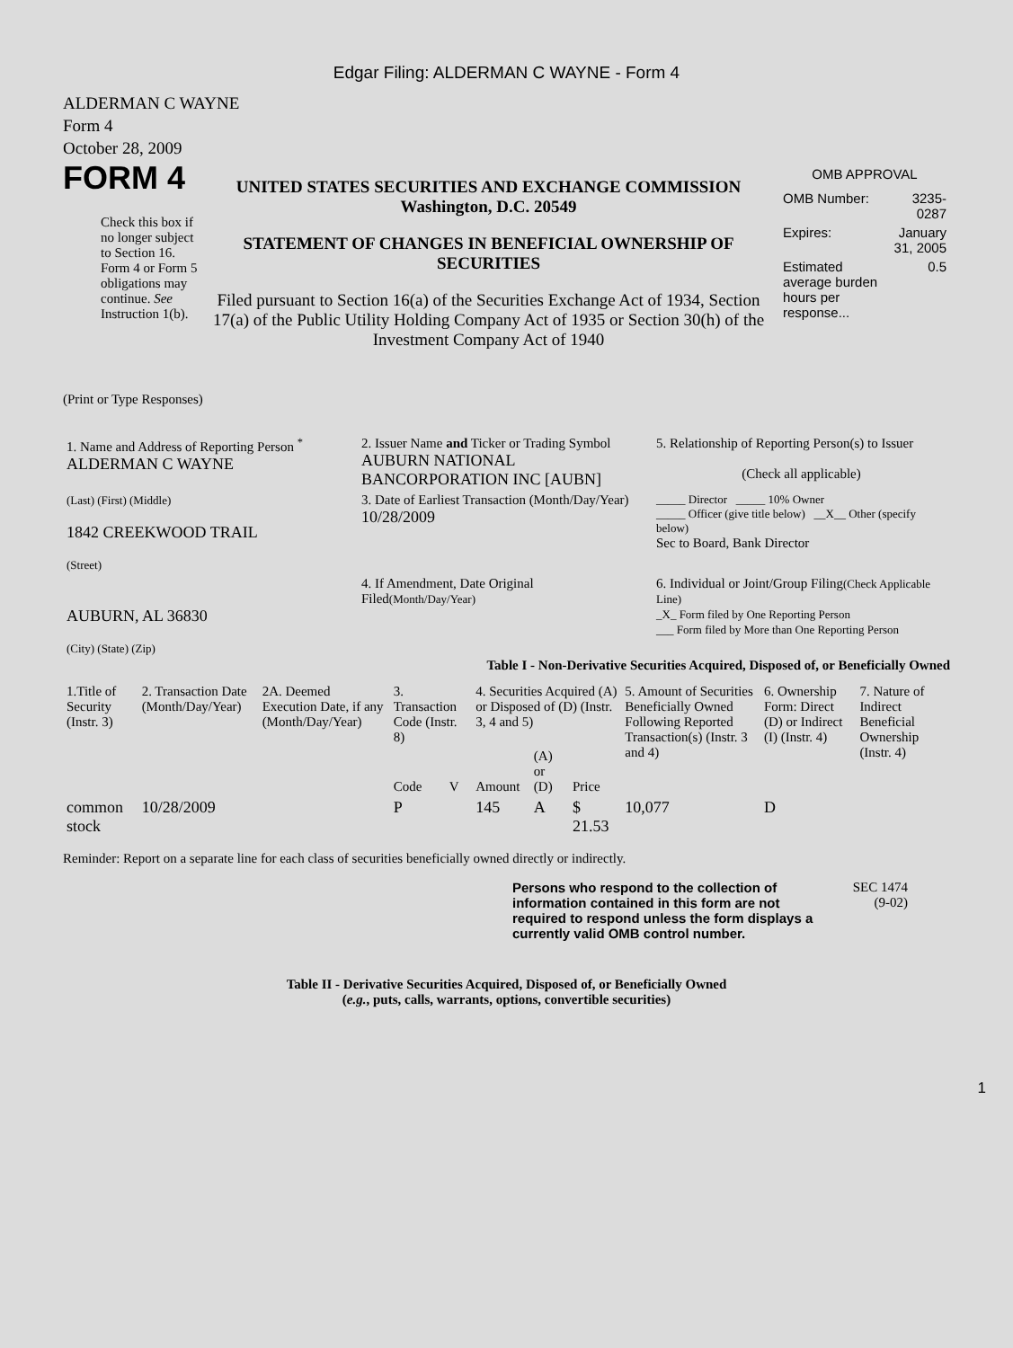Edgar Filing: ALDERMAN C WAYNE - Form 4
ALDERMAN C WAYNE
Form 4
October 28, 2009
FORM 4
Check this box if no longer subject to Section 16. Form 4 or Form 5 obligations may continue. See Instruction 1(b).
UNITED STATES SECURITIES AND EXCHANGE COMMISSION
Washington, D.C. 20549
STATEMENT OF CHANGES IN BENEFICIAL OWNERSHIP OF SECURITIES
Filed pursuant to Section 16(a) of the Securities Exchange Act of 1934, Section 17(a) of the Public Utility Holding Company Act of 1935 or Section 30(h) of the Investment Company Act of 1940
OMB APPROVAL
| OMB Number: | 3235-0287 |
| Expires: | January 31, 2005 |
| Estimated average burden hours per response... | 0.5 |
(Print or Type Responses)
| 1. Name and Address of Reporting Person <sup>*</sup> ALDERMAN C WAYNE | 2. Issuer Name and Ticker or Trading Symbol AUBURN NATIONAL BANCORPORATION INC [AUBN] | 5. Relationship of Reporting Person(s) to Issuer (Check all applicable) |
| (Last) (First) (Middle) 1842 CREEKWOOD TRAIL (Street) | 3. Date of Earliest Transaction (Month/Day/Year) 10/28/2009 | _____ Director _____ 10% Owner _____ Officer (give title below) __X__ Other (specify below) Sec to Board, Bank Director |
| AUBURN, AL 36830 (City) (State) (Zip) | 4. If Amendment, Date Original Filed (Month/Day/Year) | 6. Individual or Joint/Group Filing (Check Applicable Line) _X_ Form filed by One Reporting Person ___ Form filed by More than One Reporting Person |
Table I - Non-Derivative Securities Acquired, Disposed of, or Beneficially Owned
| 1.Title of Security (Instr. 3) | 2. Transaction Date (Month/Day/Year) | 2A. Deemed Execution Date, if any (Month/Day/Year) | 3. Transaction Code (Instr. 8) | | 4. Securities Acquired (A) or Disposed of (D) (Instr. 3, 4 and 5) | | | 5. Amount of Securities Beneficially Owned Following Reported Transaction(s) (Instr. 3 and 4) | 6. Ownership Form: Direct (D) or Indirect (I) (Instr. 4) | 7. Nature of Indirect Beneficial Ownership (Instr. 4) |
| --- | --- | --- | --- | --- | --- | --- | --- | --- | --- | --- |
| | | | Code | V | Amount | (A) or (D) | Price | | | |
| common stock | 10/28/2009 | | P | | 145 | A | $ 21.53 | 10,077 | D | |
Reminder: Report on a separate line for each class of securities beneficially owned directly or indirectly.
Persons who respond to the collection of information contained in this form are not required to respond unless the form displays a currently valid OMB control number.
SEC 1474
(9-02)
Table II - Derivative Securities Acquired, Disposed of, or Beneficially Owned
(e.g., puts, calls, warrants, options, convertible securities)
1